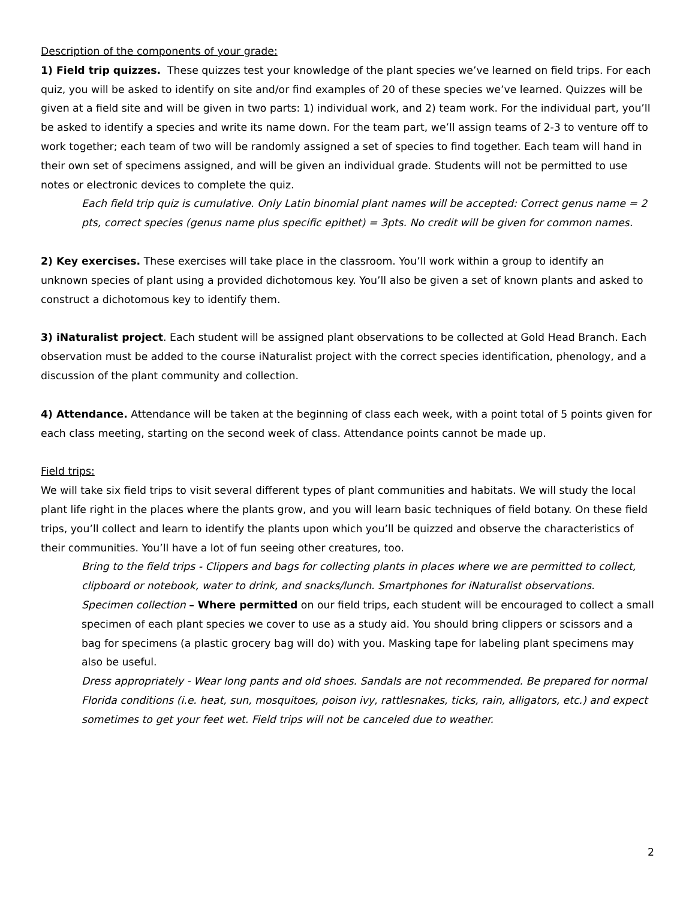Description of the components of your grade:
1) Field trip quizzes. These quizzes test your knowledge of the plant species we’ve learned on field trips. For each quiz, you will be asked to identify on site and/or find examples of 20 of these species we’ve learned. Quizzes will be given at a field site and will be given in two parts: 1) individual work, and 2) team work. For the individual part, you’ll be asked to identify a species and write its name down. For the team part, we’ll assign teams of 2-3 to venture off to work together; each team of two will be randomly assigned a set of species to find together. Each team will hand in their own set of specimens assigned, and will be given an individual grade. Students will not be permitted to use notes or electronic devices to complete the quiz.
Each field trip quiz is cumulative. Only Latin binomial plant names will be accepted: Correct genus name = 2 pts, correct species (genus name plus specific epithet) = 3pts. No credit will be given for common names.
2) Key exercises. These exercises will take place in the classroom. You’ll work within a group to identify an unknown species of plant using a provided dichotomous key. You’ll also be given a set of known plants and asked to construct a dichotomous key to identify them.
3) iNaturalist project. Each student will be assigned plant observations to be collected at Gold Head Branch. Each observation must be added to the course iNaturalist project with the correct species identification, phenology, and a discussion of the plant community and collection.
4) Attendance. Attendance will be taken at the beginning of class each week, with a point total of 5 points given for each class meeting, starting on the second week of class. Attendance points cannot be made up.
Field trips:
We will take six field trips to visit several different types of plant communities and habitats. We will study the local plant life right in the places where the plants grow, and you will learn basic techniques of field botany. On these field trips, you’ll collect and learn to identify the plants upon which you’ll be quizzed and observe the characteristics of their communities. You’ll have a lot of fun seeing other creatures, too.
Bring to the field trips - Clippers and bags for collecting plants in places where we are permitted to collect, clipboard or notebook, water to drink, and snacks/lunch. Smartphones for iNaturalist observations.
Specimen collection – Where permitted on our field trips, each student will be encouraged to collect a small specimen of each plant species we cover to use as a study aid. You should bring clippers or scissors and a bag for specimens (a plastic grocery bag will do) with you. Masking tape for labeling plant specimens may also be useful.
Dress appropriately - Wear long pants and old shoes. Sandals are not recommended. Be prepared for normal Florida conditions (i.e. heat, sun, mosquitoes, poison ivy, rattlesnakes, ticks, rain, alligators, etc.) and expect sometimes to get your feet wet. Field trips will not be canceled due to weather.
2